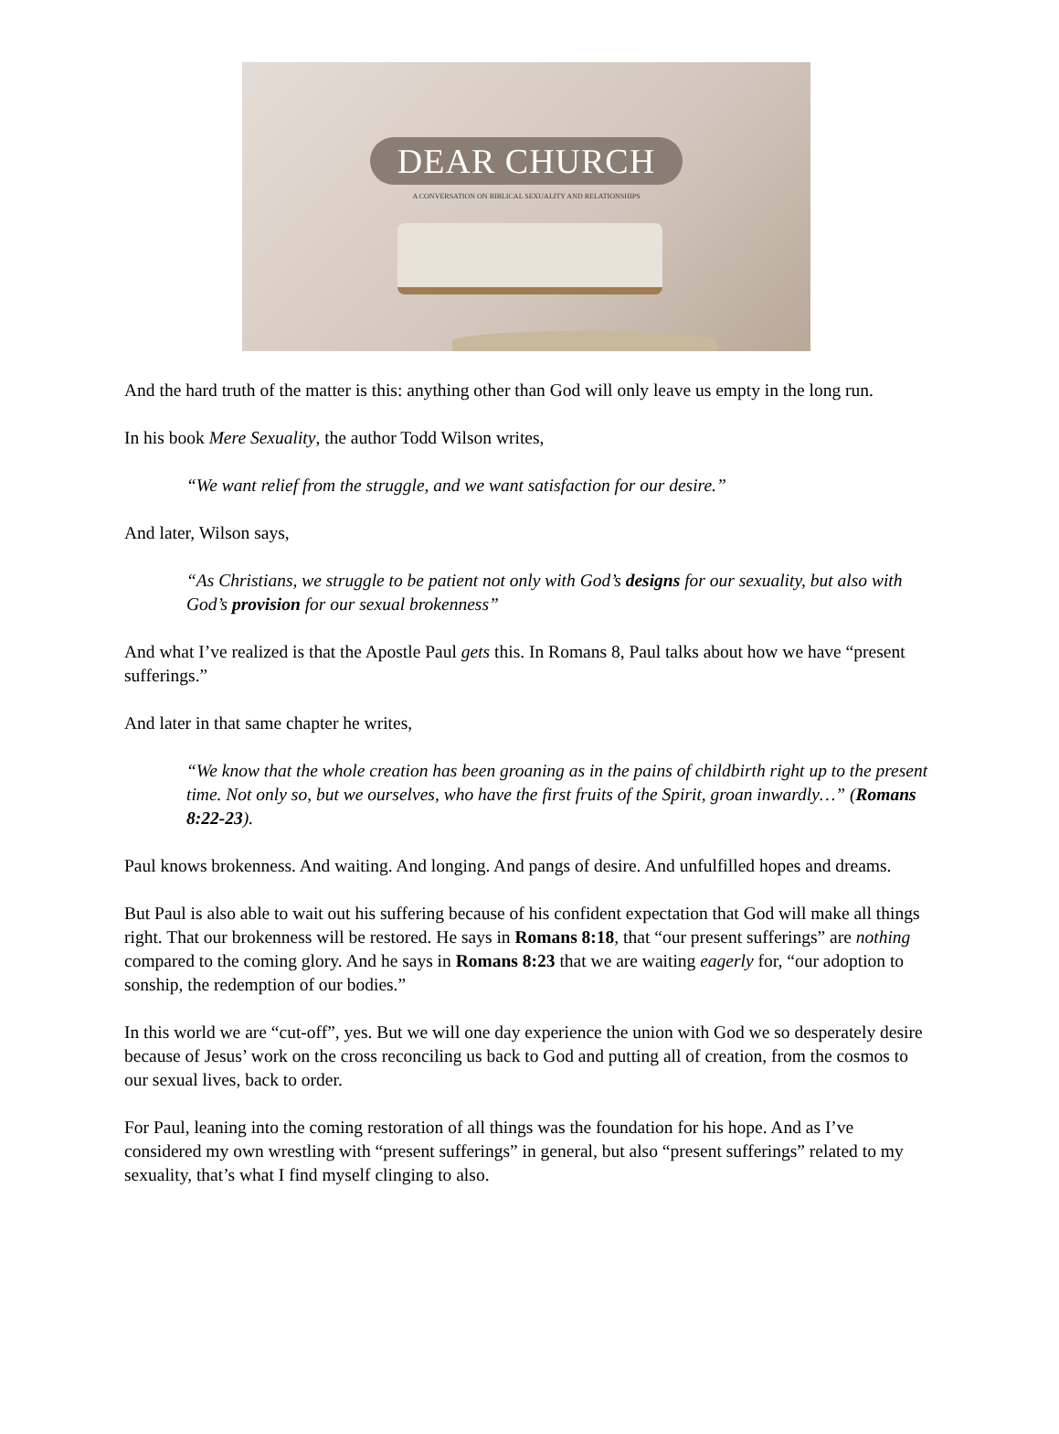DEAR CHURCH
A CONVERSATION ON BIBLICAL SEXUALITY AND RELATIONSHIPS
And the hard truth of the matter is this: anything other than God will only leave us empty in the long run.
In his book Mere Sexuality, the author Todd Wilson writes,
“We want relief from the struggle, and we want satisfaction for our desire.”
And later, Wilson says,
“As Christians, we struggle to be patient not only with God’s designs for our sexuality, but also with God’s provision for our sexual brokenness”
And what I’ve realized is that the Apostle Paul gets this. In Romans 8, Paul talks about how we have “present sufferings.”
And later in that same chapter he writes,
“We know that the whole creation has been groaning as in the pains of childbirth right up to the present time. Not only so, but we ourselves, who have the first fruits of the Spirit, groan inwardly…” (Romans 8:22-23).
Paul knows brokenness. And waiting. And longing. And pangs of desire. And unfulfilled hopes and dreams.
But Paul is also able to wait out his suffering because of his confident expectation that God will make all things right. That our brokenness will be restored. He says in Romans 8:18, that “our present sufferings” are nothing compared to the coming glory. And he says in Romans 8:23 that we are waiting eagerly for, “our adoption to sonship, the redemption of our bodies.”
In this world we are “cut-off”, yes. But we will one day experience the union with God we so desperately desire because of Jesus’ work on the cross reconciling us back to God and putting all of creation, from the cosmos to our sexual lives, back to order.
For Paul, leaning into the coming restoration of all things was the foundation for his hope. And as I’ve considered my own wrestling with “present sufferings” in general, but also “present sufferings” related to my sexuality, that’s what I find myself clinging to also.